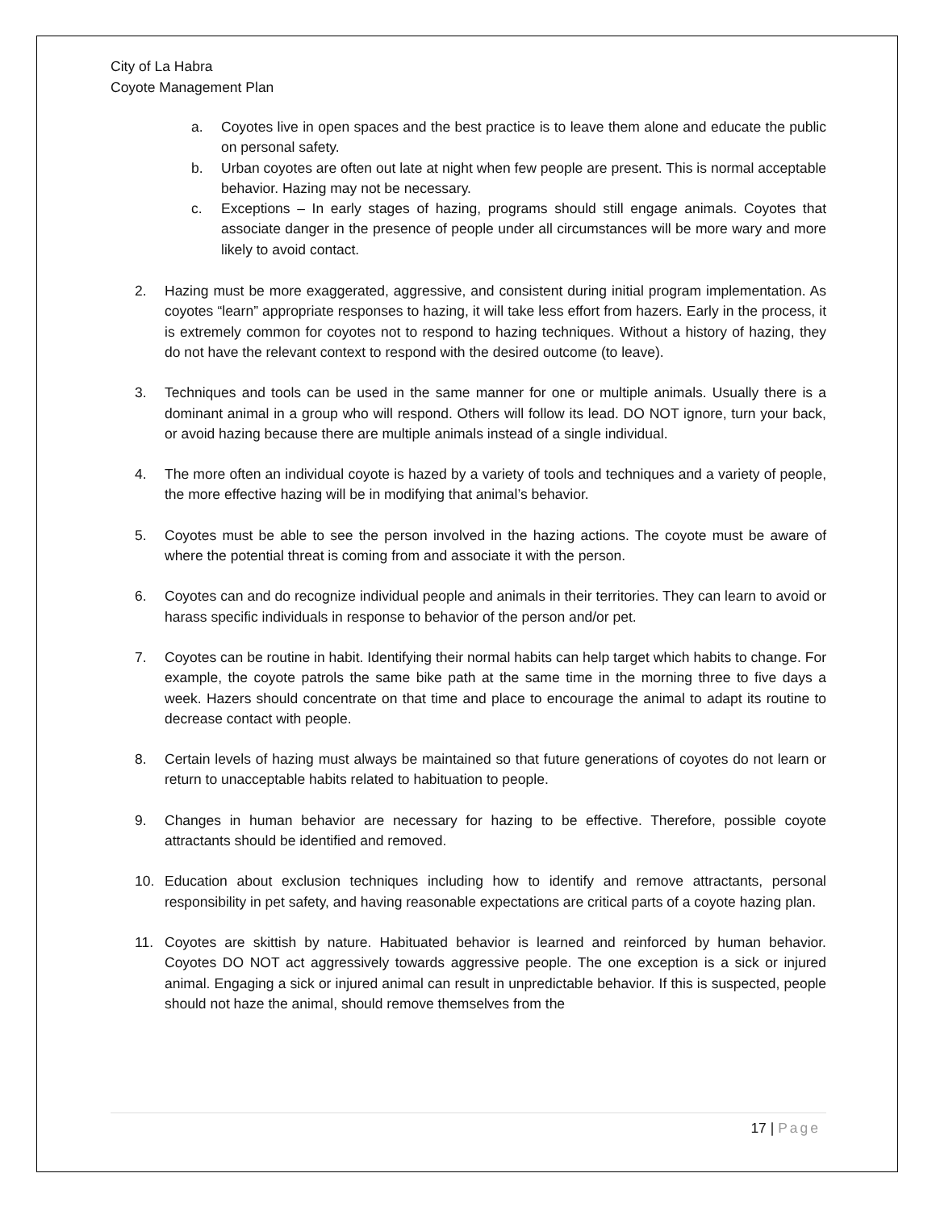City of La Habra
Coyote Management Plan
a. Coyotes live in open spaces and the best practice is to leave them alone and educate the public on personal safety.
b. Urban coyotes are often out late at night when few people are present. This is normal acceptable behavior. Hazing may not be necessary.
c. Exceptions – In early stages of hazing, programs should still engage animals. Coyotes that associate danger in the presence of people under all circumstances will be more wary and more likely to avoid contact.
2. Hazing must be more exaggerated, aggressive, and consistent during initial program implementation. As coyotes “learn” appropriate responses to hazing, it will take less effort from hazers. Early in the process, it is extremely common for coyotes not to respond to hazing techniques. Without a history of hazing, they do not have the relevant context to respond with the desired outcome (to leave).
3. Techniques and tools can be used in the same manner for one or multiple animals. Usually there is a dominant animal in a group who will respond. Others will follow its lead. DO NOT ignore, turn your back, or avoid hazing because there are multiple animals instead of a single individual.
4. The more often an individual coyote is hazed by a variety of tools and techniques and a variety of people, the more effective hazing will be in modifying that animal’s behavior.
5. Coyotes must be able to see the person involved in the hazing actions. The coyote must be aware of where the potential threat is coming from and associate it with the person.
6. Coyotes can and do recognize individual people and animals in their territories. They can learn to avoid or harass specific individuals in response to behavior of the person and/or pet.
7. Coyotes can be routine in habit. Identifying their normal habits can help target which habits to change. For example, the coyote patrols the same bike path at the same time in the morning three to five days a week. Hazers should concentrate on that time and place to encourage the animal to adapt its routine to decrease contact with people.
8. Certain levels of hazing must always be maintained so that future generations of coyotes do not learn or return to unacceptable habits related to habituation to people.
9. Changes in human behavior are necessary for hazing to be effective. Therefore, possible coyote attractants should be identified and removed.
10. Education about exclusion techniques including how to identify and remove attractants, personal responsibility in pet safety, and having reasonable expectations are critical parts of a coyote hazing plan.
11. Coyotes are skittish by nature. Habituated behavior is learned and reinforced by human behavior. Coyotes DO NOT act aggressively towards aggressive people. The one exception is a sick or injured animal. Engaging a sick or injured animal can result in unpredictable behavior. If this is suspected, people should not haze the animal, should remove themselves from the
17 | Page